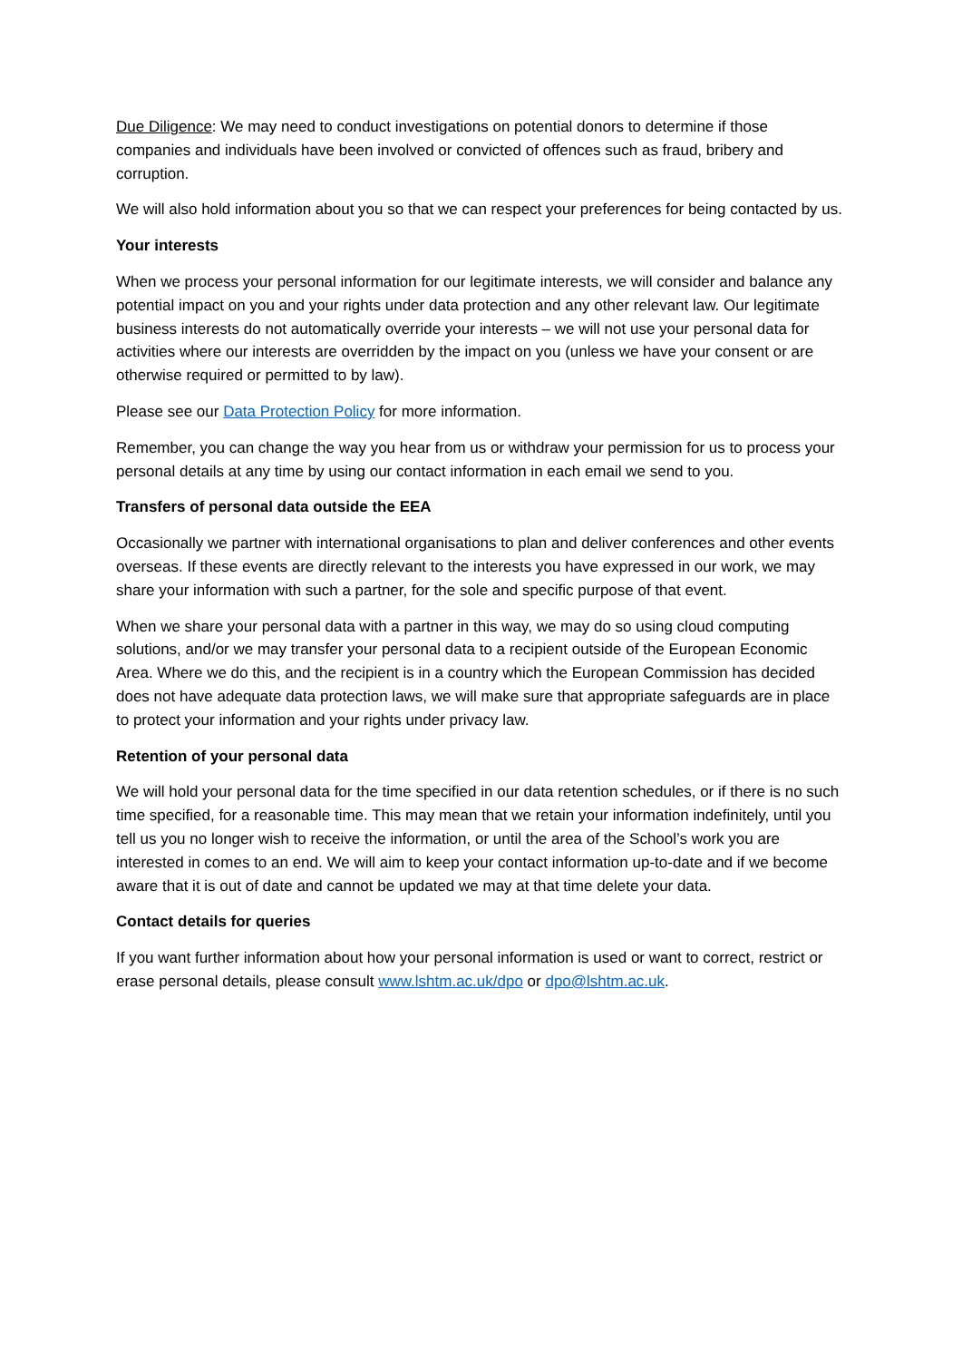Due Diligence: We may need to conduct investigations on potential donors to determine if those companies and individuals have been involved or convicted of offences such as fraud, bribery and corruption.
We will also hold information about you so that we can respect your preferences for being contacted by us.
Your interests
When we process your personal information for our legitimate interests, we will consider and balance any potential impact on you and your rights under data protection and any other relevant law. Our legitimate business interests do not automatically override your interests – we will not use your personal data for activities where our interests are overridden by the impact on you (unless we have your consent or are otherwise required or permitted to by law).
Please see our Data Protection Policy for more information.
Remember, you can change the way you hear from us or withdraw your permission for us to process your personal details at any time by using our contact information in each email we send to you.
Transfers of personal data outside the EEA
Occasionally we partner with international organisations to plan and deliver conferences and other events overseas. If these events are directly relevant to the interests you have expressed in our work, we may share your information with such a partner, for the sole and specific purpose of that event.
When we share your personal data with a partner in this way, we may do so using cloud computing solutions, and/or we may transfer your personal data to a recipient outside of the European Economic Area. Where we do this, and the recipient is in a country which the European Commission has decided does not have adequate data protection laws, we will make sure that appropriate safeguards are in place to protect your information and your rights under privacy law.
Retention of your personal data
We will hold your personal data for the time specified in our data retention schedules, or if there is no such time specified, for a reasonable time. This may mean that we retain your information indefinitely, until you tell us you no longer wish to receive the information, or until the area of the School’s work you are interested in comes to an end. We will aim to keep your contact information up-to-date and if we become aware that it is out of date and cannot be updated we may at that time delete your data.
Contact details for queries
If you want further information about how your personal information is used or want to correct, restrict or erase personal details, please consult www.lshtm.ac.uk/dpo or dpo@lshtm.ac.uk.